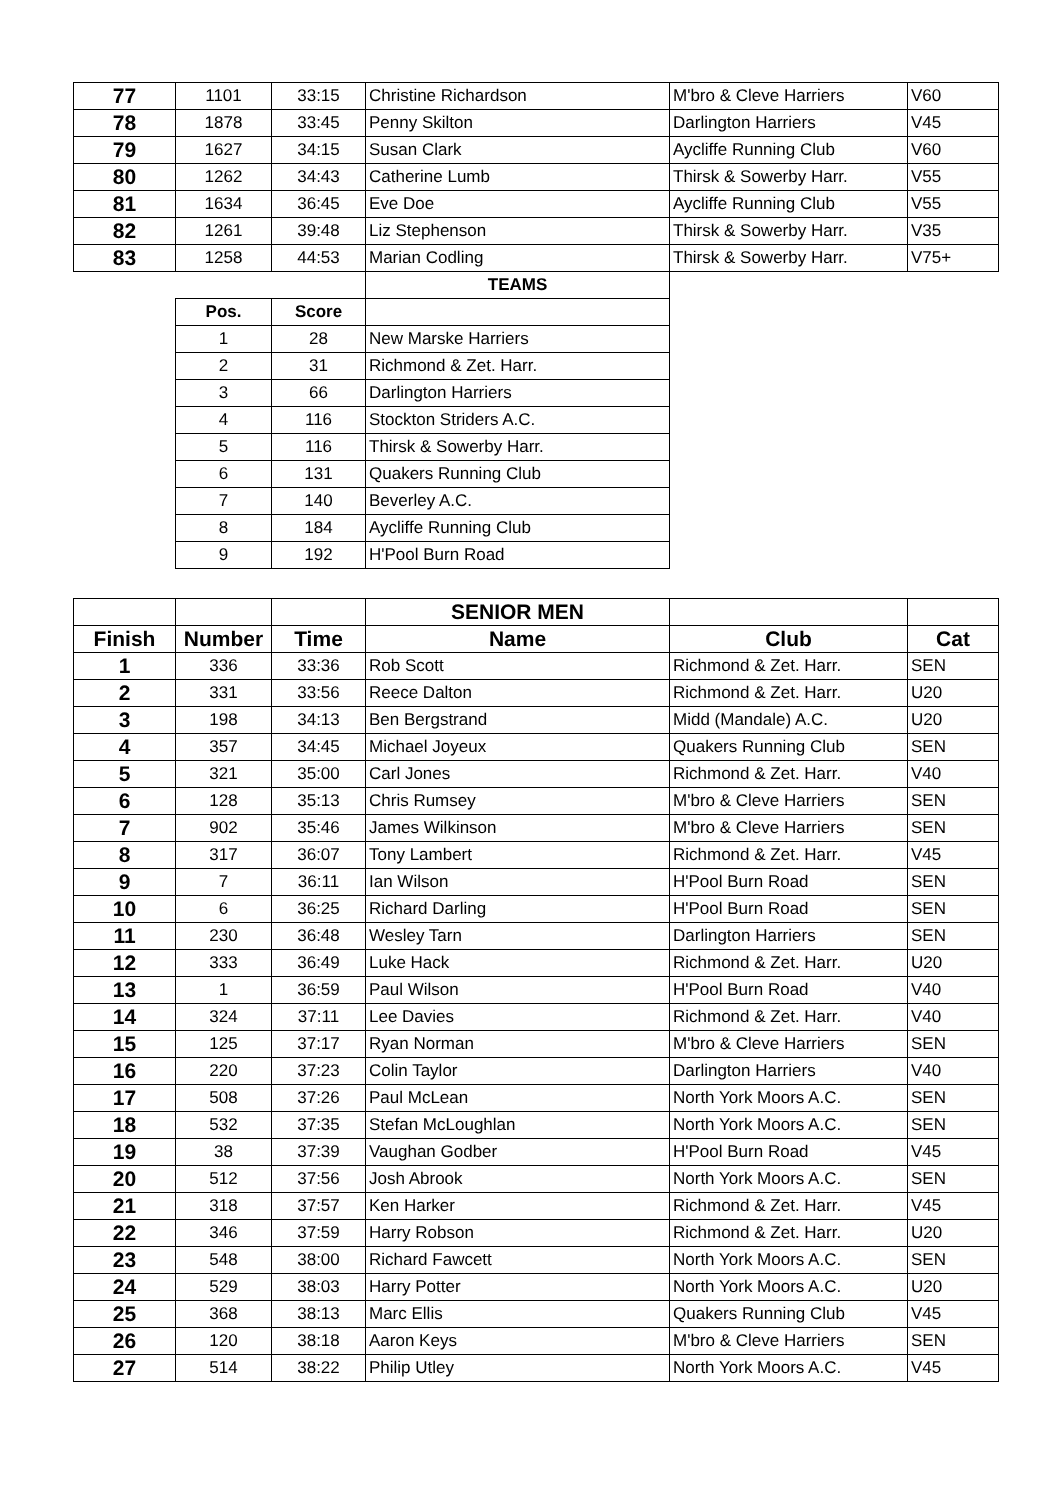| 77 | 1101 | 33:15 | Christine Richardson | M'bro & Cleve Harriers | V60 |
| 78 | 1878 | 33:45 | Penny Skilton | Darlington Harriers | V45 |
| 79 | 1627 | 34:15 | Susan Clark | Aycliffe Running Club | V60 |
| 80 | 1262 | 34:43 | Catherine Lumb | Thirsk & Sowerby Harr. | V55 |
| 81 | 1634 | 36:45 | Eve Doe | Aycliffe Running Club | V55 |
| 82 | 1261 | 39:48 | Liz Stephenson | Thirsk & Sowerby Harr. | V35 |
| 83 | 1258 | 44:53 | Marian Codling | Thirsk & Sowerby Harr. | V75+ |
| | | | TEAMS | | |
| | Pos. | Score | | | |
| | 1 | 28 | New Marske Harriers | | |
| | 2 | 31 | Richmond & Zet. Harr. | | |
| | 3 | 66 | Darlington Harriers | | |
| | 4 | 116 | Stockton Striders A.C. | | |
| | 5 | 116 | Thirsk & Sowerby Harr. | | |
| | 6 | 131 | Quakers Running Club | | |
| | 7 | 140 | Beverley A.C. | | |
| | 8 | 184 | Aycliffe Running Club | | |
| | 9 | 192 | H'Pool Burn Road | | |
| | | | SENIOR MEN | | |
| Finish | Number | Time | Name | Club | Cat |
| 1 | 336 | 33:36 | Rob Scott | Richmond & Zet. Harr. | SEN |
| 2 | 331 | 33:56 | Reece Dalton | Richmond & Zet. Harr. | U20 |
| 3 | 198 | 34:13 | Ben Bergstrand | Midd (Mandale) A.C. | U20 |
| 4 | 357 | 34:45 | Michael Joyeux | Quakers Running Club | SEN |
| 5 | 321 | 35:00 | Carl Jones | Richmond & Zet. Harr. | V40 |
| 6 | 128 | 35:13 | Chris Rumsey | M'bro & Cleve Harriers | SEN |
| 7 | 902 | 35:46 | James Wilkinson | M'bro & Cleve Harriers | SEN |
| 8 | 317 | 36:07 | Tony Lambert | Richmond & Zet. Harr. | V45 |
| 9 | 7 | 36:11 | Ian Wilson | H'Pool Burn Road | SEN |
| 10 | 6 | 36:25 | Richard Darling | H'Pool Burn Road | SEN |
| 11 | 230 | 36:48 | Wesley Tarn | Darlington Harriers | SEN |
| 12 | 333 | 36:49 | Luke Hack | Richmond & Zet. Harr. | U20 |
| 13 | 1 | 36:59 | Paul Wilson | H'Pool Burn Road | V40 |
| 14 | 324 | 37:11 | Lee Davies | Richmond & Zet. Harr. | V40 |
| 15 | 125 | 37:17 | Ryan Norman | M'bro & Cleve Harriers | SEN |
| 16 | 220 | 37:23 | Colin Taylor | Darlington Harriers | V40 |
| 17 | 508 | 37:26 | Paul McLean | North York Moors A.C. | SEN |
| 18 | 532 | 37:35 | Stefan McLoughlan | North York Moors A.C. | SEN |
| 19 | 38 | 37:39 | Vaughan Godber | H'Pool Burn Road | V45 |
| 20 | 512 | 37:56 | Josh Abrook | North York Moors A.C. | SEN |
| 21 | 318 | 37:57 | Ken Harker | Richmond & Zet. Harr. | V45 |
| 22 | 346 | 37:59 | Harry Robson | Richmond & Zet. Harr. | U20 |
| 23 | 548 | 38:00 | Richard Fawcett | North York Moors A.C. | SEN |
| 24 | 529 | 38:03 | Harry Potter | North York Moors A.C. | U20 |
| 25 | 368 | 38:13 | Marc Ellis | Quakers Running Club | V45 |
| 26 | 120 | 38:18 | Aaron Keys | M'bro & Cleve Harriers | SEN |
| 27 | 514 | 38:22 | Philip Utley | North York Moors A.C. | V45 |